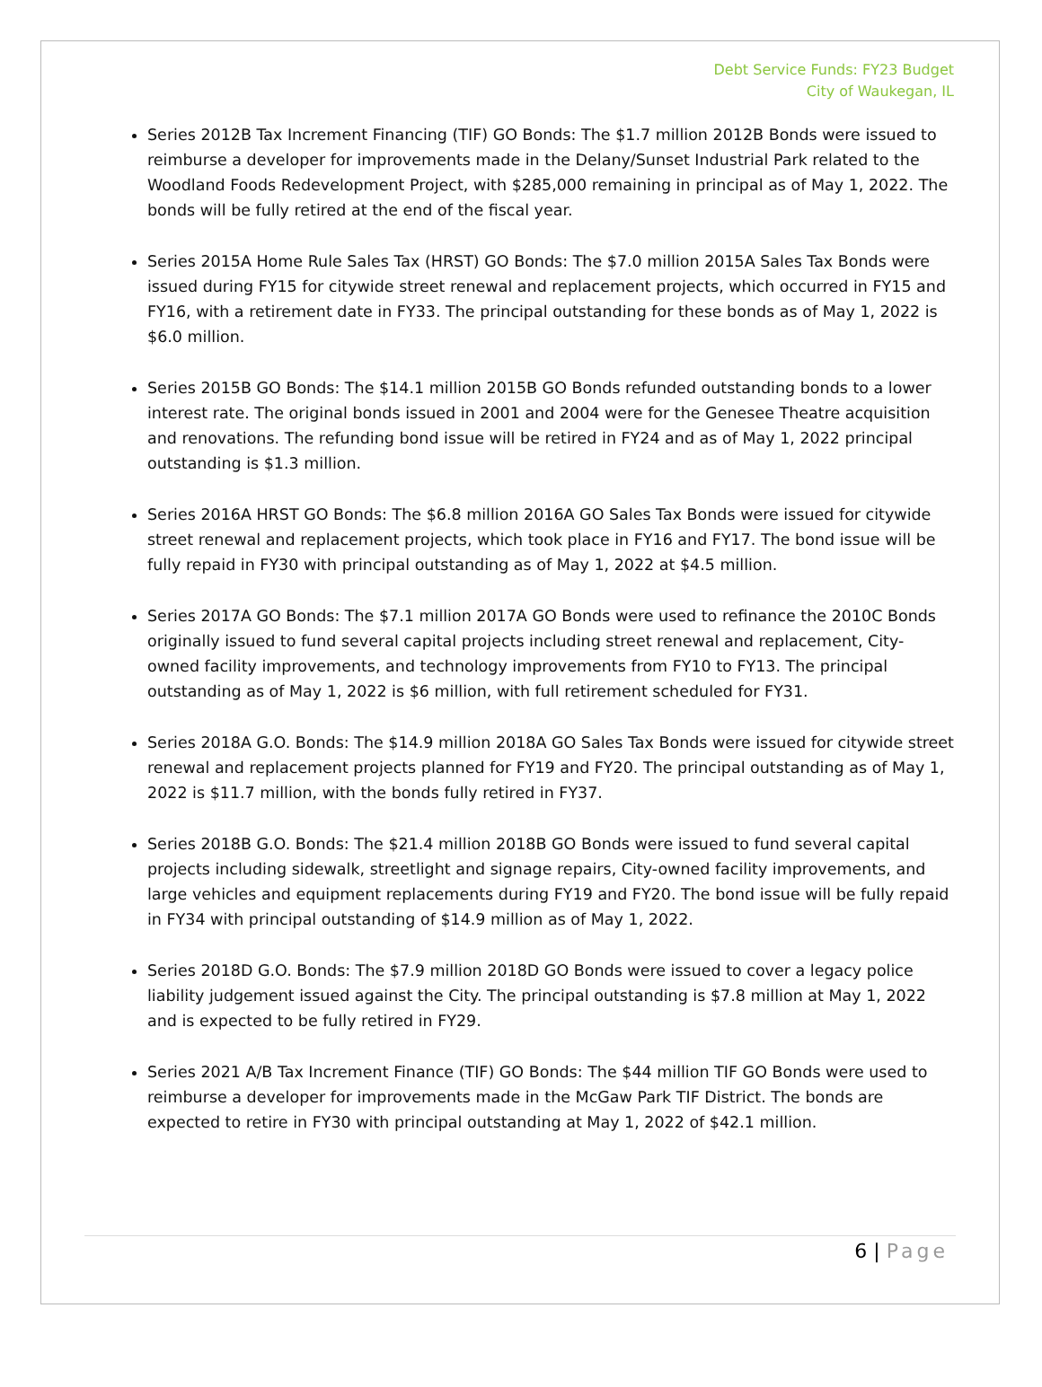Debt Service Funds: FY23 Budget
City of Waukegan, IL
Series 2012B Tax Increment Financing (TIF) GO Bonds: The $1.7 million 2012B Bonds were issued to reimburse a developer for improvements made in the Delany/Sunset Industrial Park related to the Woodland Foods Redevelopment Project, with $285,000 remaining in principal as of May 1, 2022. The bonds will be fully retired at the end of the fiscal year.
Series 2015A Home Rule Sales Tax (HRST) GO Bonds: The $7.0 million 2015A Sales Tax Bonds were issued during FY15 for citywide street renewal and replacement projects, which occurred in FY15 and FY16, with a retirement date in FY33. The principal outstanding for these bonds as of May 1, 2022 is $6.0 million.
Series 2015B GO Bonds: The $14.1 million 2015B GO Bonds refunded outstanding bonds to a lower interest rate. The original bonds issued in 2001 and 2004 were for the Genesee Theatre acquisition and renovations. The refunding bond issue will be retired in FY24 and as of May 1, 2022 principal outstanding is $1.3 million.
Series 2016A HRST GO Bonds: The $6.8 million 2016A GO Sales Tax Bonds were issued for citywide street renewal and replacement projects, which took place in FY16 and FY17. The bond issue will be fully repaid in FY30 with principal outstanding as of May 1, 2022 at $4.5 million.
Series 2017A GO Bonds: The $7.1 million 2017A GO Bonds were used to refinance the 2010C Bonds originally issued to fund several capital projects including street renewal and replacement, City-owned facility improvements, and technology improvements from FY10 to FY13. The principal outstanding as of May 1, 2022 is $6 million, with full retirement scheduled for FY31.
Series 2018A G.O. Bonds: The $14.9 million 2018A GO Sales Tax Bonds were issued for citywide street renewal and replacement projects planned for FY19 and FY20. The principal outstanding as of May 1, 2022 is $11.7 million, with the bonds fully retired in FY37.
Series 2018B G.O. Bonds: The $21.4 million 2018B GO Bonds were issued to fund several capital projects including sidewalk, streetlight and signage repairs, City-owned facility improvements, and large vehicles and equipment replacements during FY19 and FY20. The bond issue will be fully repaid in FY34 with principal outstanding of $14.9 million as of May 1, 2022.
Series 2018D G.O. Bonds: The $7.9 million 2018D GO Bonds were issued to cover a legacy police liability judgement issued against the City. The principal outstanding is $7.8 million at May 1, 2022 and is expected to be fully retired in FY29.
Series 2021 A/B Tax Increment Finance (TIF) GO Bonds: The $44 million TIF GO Bonds were used to reimburse a developer for improvements made in the McGaw Park TIF District. The bonds are expected to retire in FY30 with principal outstanding at May 1, 2022 of $42.1 million.
6 | Page